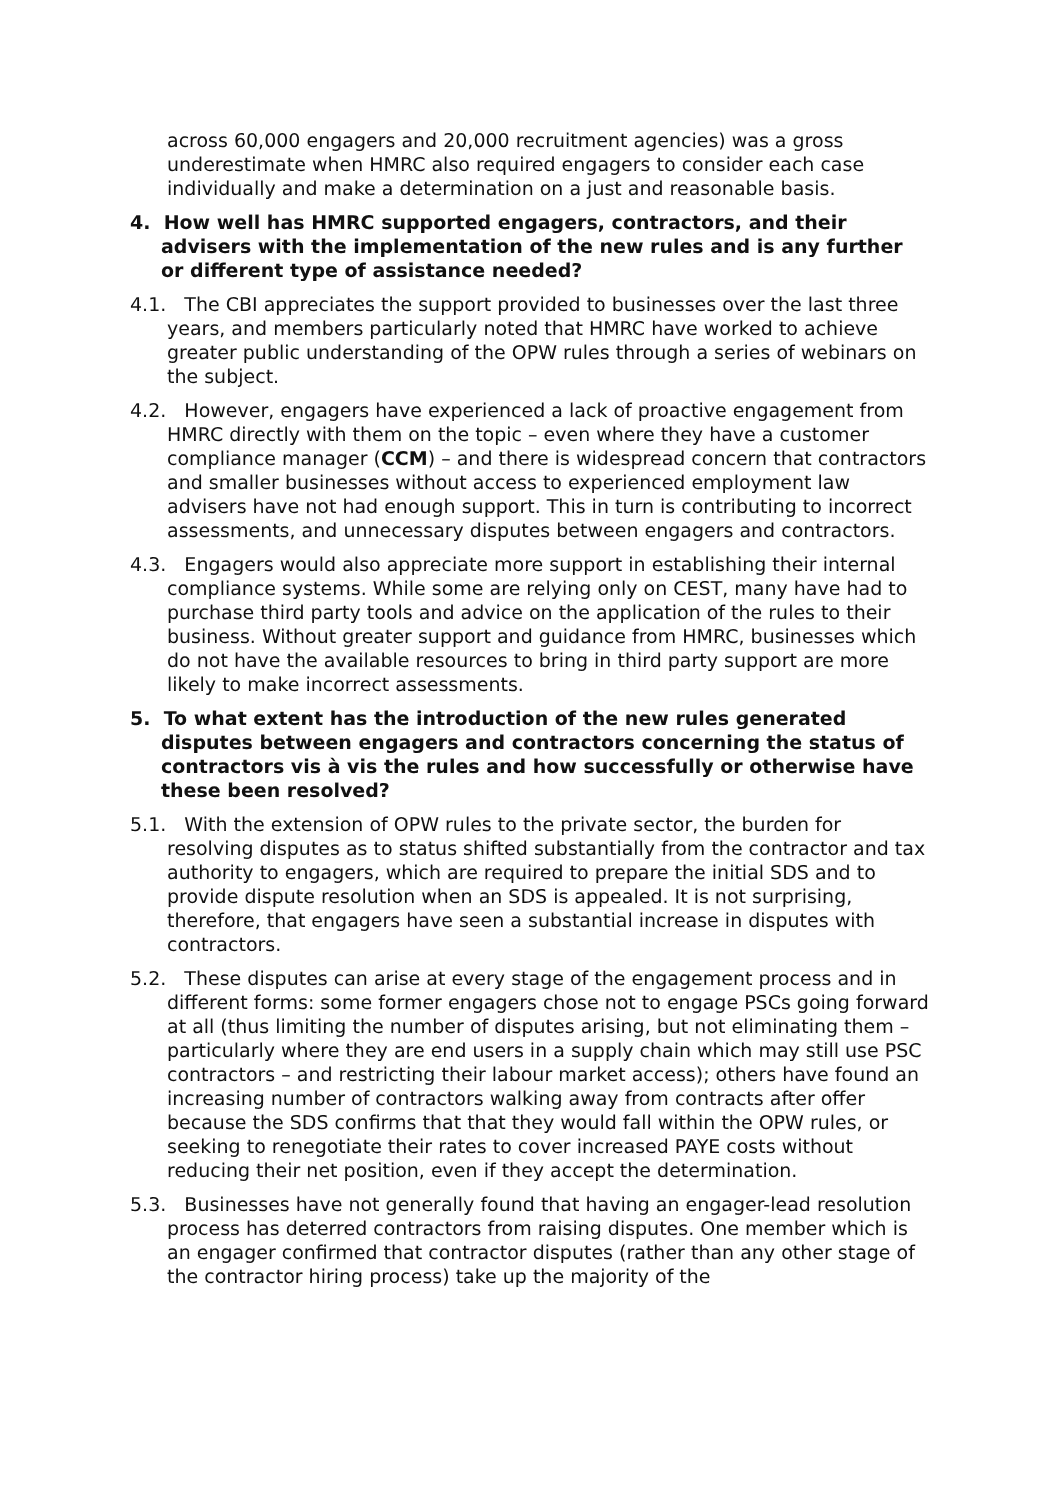across 60,000 engagers and 20,000 recruitment agencies) was a gross underestimate when HMRC also required engagers to consider each case individually and make a determination on a just and reasonable basis.
4. How well has HMRC supported engagers, contractors, and their advisers with the implementation of the new rules and is any further or different type of assistance needed?
4.1. The CBI appreciates the support provided to businesses over the last three years, and members particularly noted that HMRC have worked to achieve greater public understanding of the OPW rules through a series of webinars on the subject.
4.2. However, engagers have experienced a lack of proactive engagement from HMRC directly with them on the topic – even where they have a customer compliance manager (CCM) – and there is widespread concern that contractors and smaller businesses without access to experienced employment law advisers have not had enough support. This in turn is contributing to incorrect assessments, and unnecessary disputes between engagers and contractors.
4.3. Engagers would also appreciate more support in establishing their internal compliance systems. While some are relying only on CEST, many have had to purchase third party tools and advice on the application of the rules to their business. Without greater support and guidance from HMRC, businesses which do not have the available resources to bring in third party support are more likely to make incorrect assessments.
5. To what extent has the introduction of the new rules generated disputes between engagers and contractors concerning the status of contractors vis à vis the rules and how successfully or otherwise have these been resolved?
5.1. With the extension of OPW rules to the private sector, the burden for resolving disputes as to status shifted substantially from the contractor and tax authority to engagers, which are required to prepare the initial SDS and to provide dispute resolution when an SDS is appealed. It is not surprising, therefore, that engagers have seen a substantial increase in disputes with contractors.
5.2. These disputes can arise at every stage of the engagement process and in different forms: some former engagers chose not to engage PSCs going forward at all (thus limiting the number of disputes arising, but not eliminating them – particularly where they are end users in a supply chain which may still use PSC contractors – and restricting their labour market access); others have found an increasing number of contractors walking away from contracts after offer because the SDS confirms that that they would fall within the OPW rules, or seeking to renegotiate their rates to cover increased PAYE costs without reducing their net position, even if they accept the determination.
5.3. Businesses have not generally found that having an engager-lead resolution process has deterred contractors from raising disputes. One member which is an engager confirmed that contractor disputes (rather than any other stage of the contractor hiring process) take up the majority of the